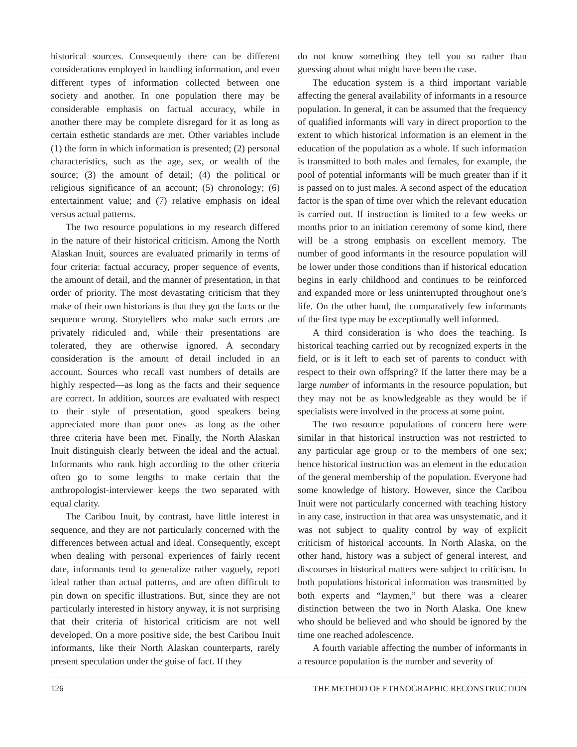historical sources. Consequently there can be different considerations employed in handling information, and even different types of information collected between one society and another. In one population there may be considerable emphasis on factual accuracy, while in another there may be complete disregard for it as long as certain esthetic standards are met. Other variables include (1) the form in which information is presented; (2) personal characteristics, such as the age, sex, or wealth of the source; (3) the amount of detail; (4) the political or religious significance of an account; (5) chronology; (6) entertainment value; and (7) relative emphasis on ideal versus actual patterns.
The two resource populations in my research differed in the nature of their historical criticism. Among the North Alaskan Inuit, sources are evaluated primarily in terms of four criteria: factual accuracy, proper sequence of events, the amount of detail, and the manner of presentation, in that order of priority. The most devastating criticism that they make of their own historians is that they got the facts or the sequence wrong. Storytellers who make such errors are privately ridiculed and, while their presentations are tolerated, they are otherwise ignored. A secondary consideration is the amount of detail included in an account. Sources who recall vast numbers of details are highly respected—as long as the facts and their sequence are correct. In addition, sources are evaluated with respect to their style of presentation, good speakers being appreciated more than poor ones—as long as the other three criteria have been met. Finally, the North Alaskan Inuit distinguish clearly between the ideal and the actual. Informants who rank high according to the other criteria often go to some lengths to make certain that the anthropologist-interviewer keeps the two separated with equal clarity.
The Caribou Inuit, by contrast, have little interest in sequence, and they are not particularly concerned with the differences between actual and ideal. Consequently, except when dealing with personal experiences of fairly recent date, informants tend to generalize rather vaguely, report ideal rather than actual patterns, and are often difficult to pin down on specific illustrations. But, since they are not particularly interested in history anyway, it is not surprising that their criteria of historical criticism are not well developed. On a more positive side, the best Caribou Inuit informants, like their North Alaskan counterparts, rarely present speculation under the guise of fact. If they
do not know something they tell you so rather than guessing about what might have been the case.
The education system is a third important variable affecting the general availability of informants in a resource population. In general, it can be assumed that the frequency of qualified informants will vary in direct proportion to the extent to which historical information is an element in the education of the population as a whole. If such information is transmitted to both males and females, for example, the pool of potential informants will be much greater than if it is passed on to just males. A second aspect of the education factor is the span of time over which the relevant education is carried out. If instruction is limited to a few weeks or months prior to an initiation ceremony of some kind, there will be a strong emphasis on excellent memory. The number of good informants in the resource population will be lower under those conditions than if historical education begins in early childhood and continues to be reinforced and expanded more or less uninterrupted throughout one’s life. On the other hand, the comparatively few informants of the first type may be exceptionally well informed.
A third consideration is who does the teaching. Is historical teaching carried out by recognized experts in the field, or is it left to each set of parents to conduct with respect to their own offspring? If the latter there may be a large number of informants in the resource population, but they may not be as knowledgeable as they would be if specialists were involved in the process at some point.
The two resource populations of concern here were similar in that historical instruction was not restricted to any particular age group or to the members of one sex; hence historical instruction was an element in the education of the general membership of the population. Everyone had some knowledge of history. However, since the Caribou Inuit were not particularly concerned with teaching history in any case, instruction in that area was unsystematic, and it was not subject to quality control by way of explicit criticism of historical accounts. In North Alaska, on the other hand, history was a subject of general interest, and discourses in historical matters were subject to criticism. In both populations historical information was transmitted by both experts and “laymen,” but there was a clearer distinction between the two in North Alaska. One knew who should be believed and who should be ignored by the time one reached adolescence.
A fourth variable affecting the number of informants in a resource population is the number and severity of
126 THE METHOD OF ETHNOGRAPHIC RECONSTRUCTION